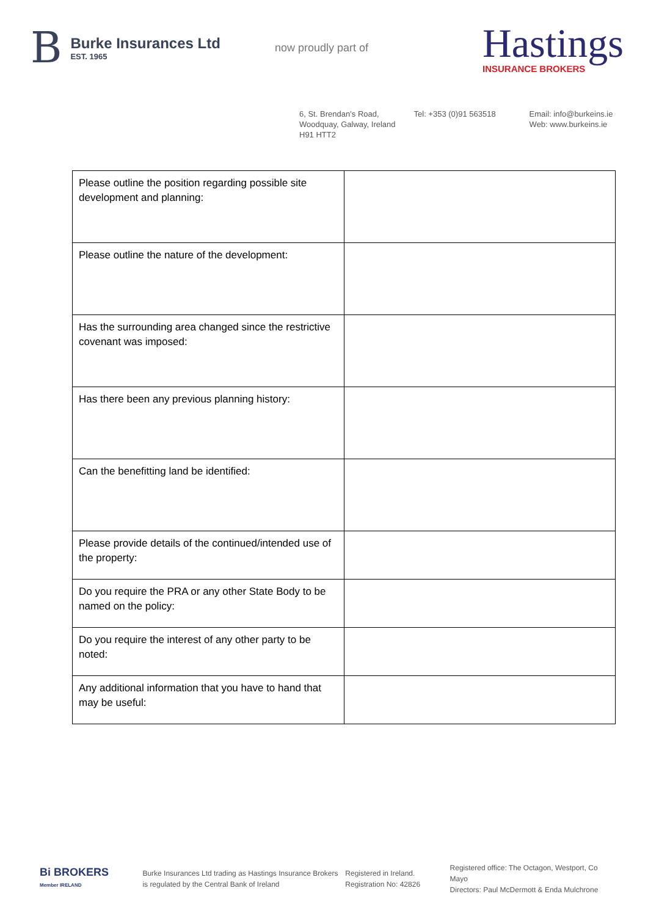B
Burke Insurances Ltd
EST. 1965
now proudly part of
Hastings
INSURANCE BROKERS
6, St. Brendan’s Road,
Woodquay, Galway, Ireland
H91 HTT2
Tel: +353 (0)91 563518 Email: info@burkeins.ie
Web: www.burkeins.ie
| Please outline the position regarding possible site development and planning: | |
| Please outline the nature of the development: | |
| Has the surrounding area changed since the restrictive covenant was imposed: | |
| Has there been any previous planning history: | |
| Can the benefitting land be identified: | |
| Please provide details of the continued/intended use of the property: | |
| Do you require the PRA or any other State Body to be named on the policy: | |
| Do you require the interest of any other party to be noted: | |
| Any additional information that you have to hand that may be useful: | |
Bi BROKERS
Member IRELAND
Burke Insurances Ltd trading as Hastings Insurance Brokers
is regulated by the Central Bank of Ireland
Registered in Ireland.
Registration No: 42826
Registered office: The Octagon, Westport, Co Mayo
Directors: Paul McDermott & Enda Mulchrone